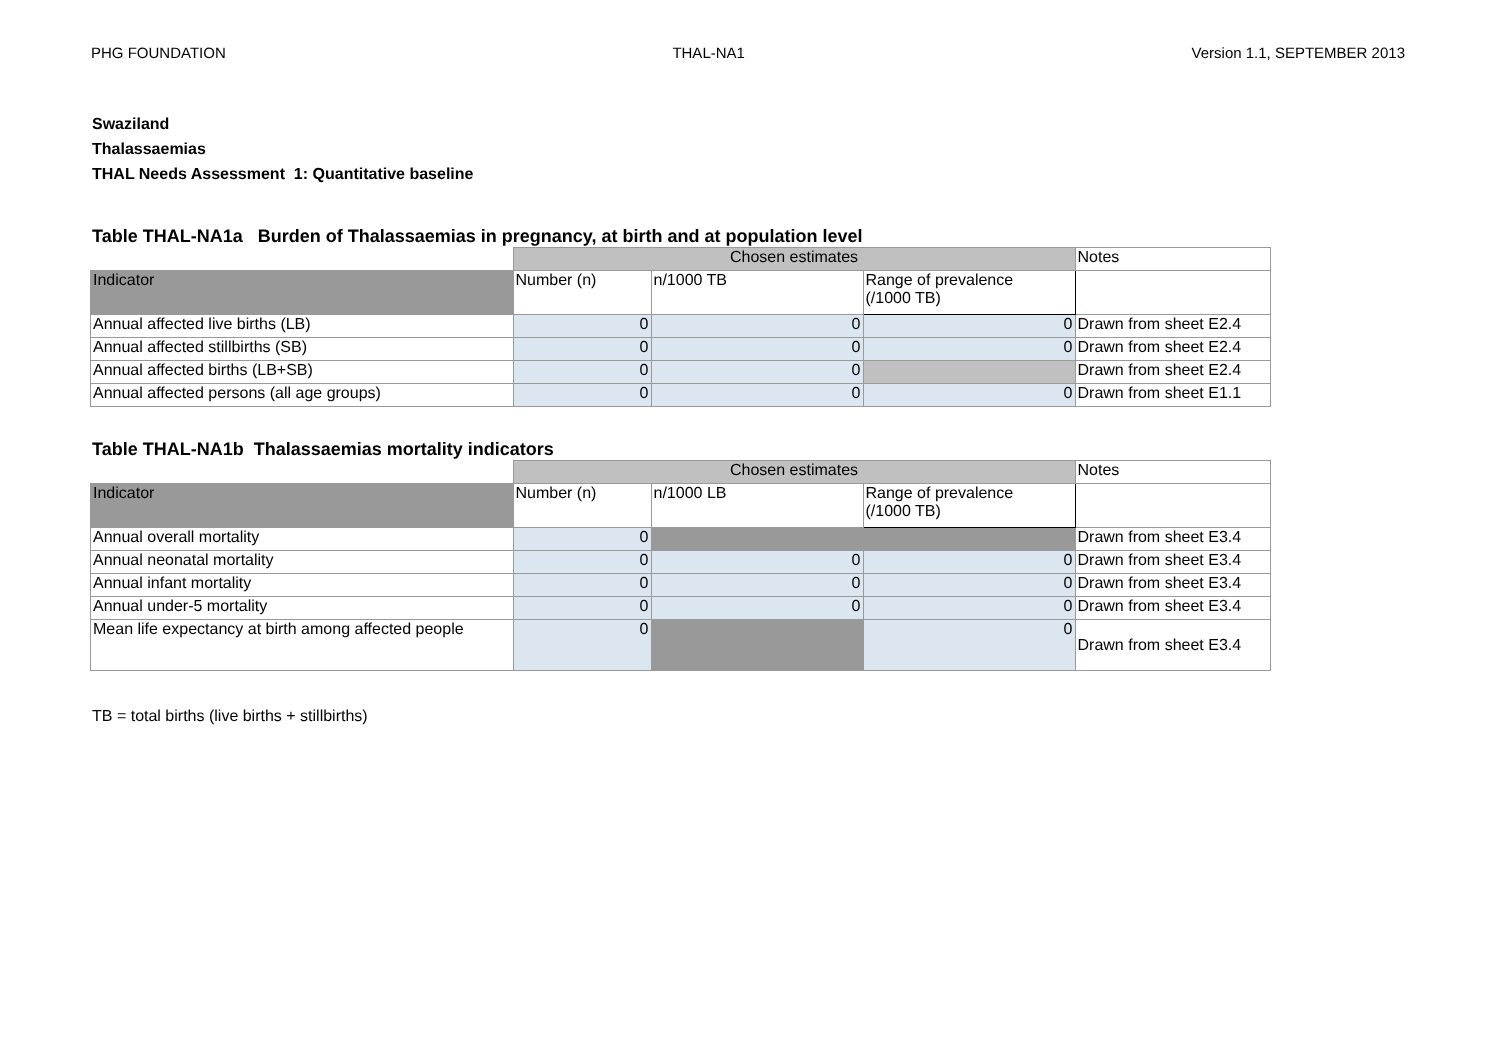PHG FOUNDATION THAL-NA1 Version 1.1, SEPTEMBER 2013
Swaziland
Thalassaemias
THAL Needs Assessment 1: Quantitative baseline
Table THAL-NA1a Burden of Thalassaemias in pregnancy, at birth and at population level
| | Chosen estimates | | | Notes |
| Indicator | Number (n) | n/1000 TB | Range of prevalence (/1000 TB) | |
| Annual affected live births (LB) | 0 | 0 | 0 | Drawn from sheet E2.4 |
| Annual affected stillbirths (SB) | 0 | 0 | 0 | Drawn from sheet E2.4 |
| Annual affected births (LB+SB) | 0 | 0 | | Drawn from sheet E2.4 |
| Annual affected persons (all age groups) | 0 | 0 | 0 | Drawn from sheet E1.1 |
Table THAL-NA1b Thalassaemias mortality indicators
| | Chosen estimates | | | Notes |
| Indicator | Number (n) | n/1000 LB | Range of prevalence (/1000 TB) | |
| Annual overall mortality | 0 | | | Drawn from sheet E3.4 |
| Annual neonatal mortality | 0 | 0 | 0 | Drawn from sheet E3.4 |
| Annual infant mortality | 0 | 0 | 0 | Drawn from sheet E3.4 |
| Annual under-5 mortality | 0 | 0 | 0 | Drawn from sheet E3.4 |
| Mean life expectancy at birth among affected people | 0 | | 0 | Drawn from sheet E3.4 |
TB = total births (live births + stillbirths)